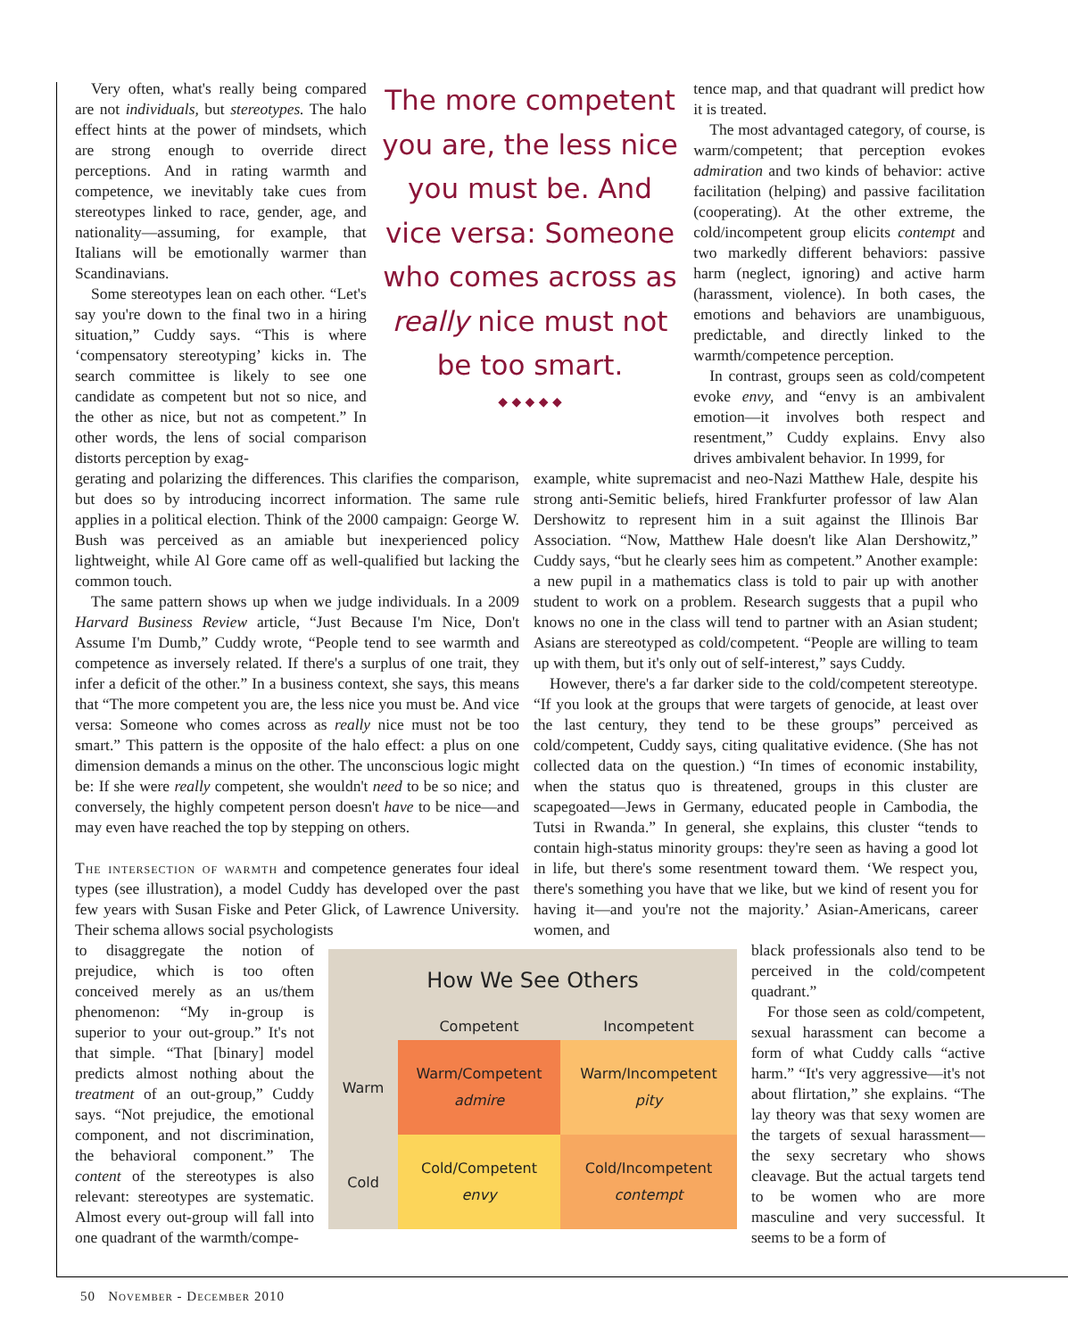Very often, what's really being compared are not individuals, but stereotypes. The halo effect hints at the power of mindsets, which are strong enough to override direct perceptions. And in rating warmth and competence, we inevitably take cues from stereotypes linked to race, gender, age, and nationality—assuming, for example, that Italians will be emotionally warmer than Scandinavians.
Some stereotypes lean on each other. “Let's say you're down to the final two in a hiring situation,” Cuddy says. “This is where ‘compensatory stereotyping’ kicks in. The search committee is likely to see one candidate as competent but not so nice, and the other as nice, but not as competent.” In other words, the lens of social comparison distorts perception by exag-
The more competent you are, the less nice you must be. And vice versa: Someone who comes across as really nice must not be too smart.
◆ ◆ ◆ ◆ ◆
tence map, and that quadrant will predict how it is treated.
The most advantaged category, of course, is warm/competent; that perception evokes admiration and two kinds of behavior: active facilitation (helping) and passive facilitation (cooperating). At the other extreme, the cold/incompetent group elicits contempt and two markedly different behaviors: passive harm (neglect, ignoring) and active harm (harassment, violence). In both cases, the emotions and behaviors are unambiguous, predictable, and directly linked to the warmth/competence perception.
In contrast, groups seen as cold/competent evoke envy, and “envy is an ambivalent emotion—it involves both respect and resentment,” Cuddy explains. Envy also drives ambivalent behavior. In 1999, for
gerating and polarizing the differences. This clarifies the comparison, but does so by introducing incorrect information. The same rule applies in a political election. Think of the 2000 campaign: George W. Bush was perceived as an amiable but inexperienced policy lightweight, while Al Gore came off as well-qualified but lacking the common touch.
The same pattern shows up when we judge individuals. In a 2009 Harvard Business Review article, “Just Because I'm Nice, Don't Assume I'm Dumb,” Cuddy wrote, “People tend to see warmth and competence as inversely related. If there's a surplus of one trait, they infer a deficit of the other.” In a business context, she says, this means that “The more competent you are, the less nice you must be. And vice versa: Someone who comes across as really nice must not be too smart.” This pattern is the opposite of the halo effect: a plus on one dimension demands a minus on the other. The unconscious logic might be: If she were really competent, she wouldn't need to be so nice; and conversely, the highly competent person doesn't have to be nice—and may even have reached the top by stepping on others.
The intersection of warmth and competence generates four ideal types (see illustration), a model Cuddy has developed over the past few years with Susan Fiske and Peter Glick, of Lawrence University. Their schema allows social psychologists
example, white supremacist and neo-Nazi Matthew Hale, despite his strong anti-Semitic beliefs, hired Frankfurter professor of law Alan Dershowitz to represent him in a suit against the Illinois Bar Association. “Now, Matthew Hale doesn't like Alan Dershowitz,” Cuddy says, “but he clearly sees him as competent.” Another example: a new pupil in a mathematics class is told to pair up with another student to work on a problem. Research suggests that a pupil who knows no one in the class will tend to partner with an Asian student; Asians are stereotyped as cold/competent. “People are willing to team up with them, but it's only out of self-interest,” says Cuddy.
However, there's a far darker side to the cold/competent stereotype. “If you look at the groups that were targets of genocide, at least over the last century, they tend to be these groups” perceived as cold/competent, Cuddy says, citing qualitative evidence. (She has not collected data on the question.) “In times of economic instability, when the status quo is threatened, groups in this cluster are scapegoated—Jews in Germany, educated people in Cambodia, the Tutsi in Rwanda.” In general, she explains, this cluster “tends to contain high-status minority groups: they're seen as having a good lot in life, but there's some resentment toward them. ‘We respect you, there's something you have that we like, but we kind of resent you for having it—and you're not the majority.’ Asian-Americans, career women, and
to disaggregate the notion of prejudice, which is too often conceived merely as an us/them phenomenon: “My in-group is superior to your out-group.” It's not that simple. “That [binary] model predicts almost nothing about the treatment of an out-group,” Cuddy says. “Not prejudice, the emotional component, and not discrimination, the behavioral component.” The content of the stereotypes is also relevant: stereotypes are systematic. Almost every out-group will fall into one quadrant of the warmth/compe-
| How We See Others | | |
| --- | --- | --- |
| | Competent | Incompetent |
| Warm | Warm/Competent admire | Warm/Incompetent pity |
| Cold | Cold/Competent envy | Cold/Incompetent contempt |
black professionals also tend to be perceived in the cold/competent quadrant.”
For those seen as cold/competent, sexual harassment can become a form of what Cuddy calls “active harm.” “It's very aggressive—it's not about flirtation,” she explains. “The lay theory was that sexy women are the targets of sexual harassment—the sexy secretary who shows cleavage. But the actual targets tend to be women who are more masculine and very successful. It seems to be a form of
50 November - December 2010